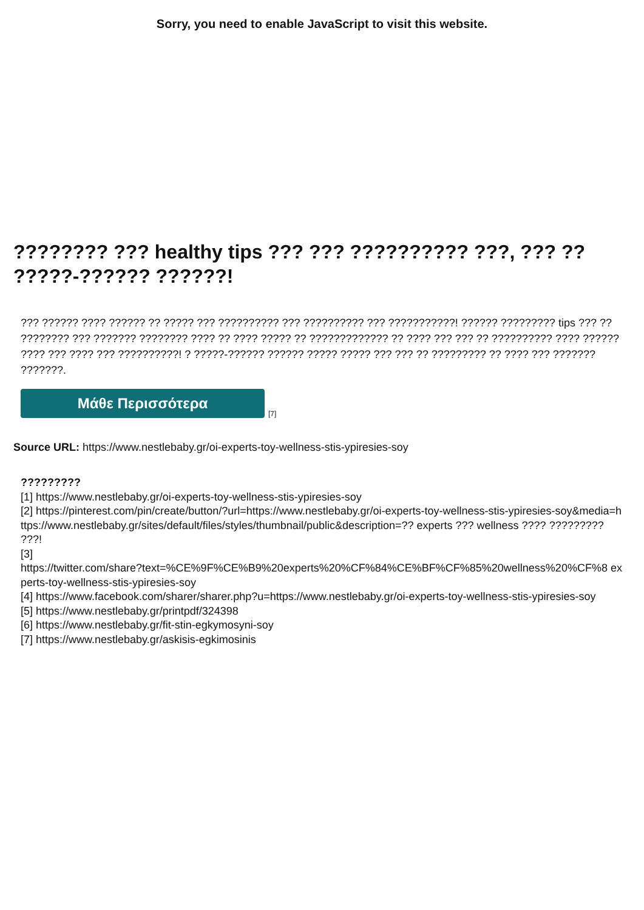Sorry, you need to enable JavaScript to visit this website.
???????? ??? healthy tips ??? ??? ?????????? ???, ??? ?? ?????-?????? ??????!
??? ?????? ???? ?????? ?? ????? ??? ?????????? ??? ?????????? ??? ???????????! ?????? ????????? tips ??? ?? ???????? ??? ??????? ???????? ???? ?? ???? ????? ?? ????????????? ?? ???? ??? ??? ?? ?????????? ???? ?????? ???? ??? ???? ??? ??????????! ? ?????-?????? ?????? ????? ????? ??? ??? ?? ????????? ?? ???? ??? ??????? ???????.
Μάθε Περισσότερα
[7]
Source URL: https://www.nestlebaby.gr/oi-experts-toy-wellness-stis-ypiresies-soy
?????????
[1] https://www.nestlebaby.gr/oi-experts-toy-wellness-stis-ypiresies-soy
[2] https://pinterest.com/pin/create/button/?url=https://www.nestlebaby.gr/oi-experts-toy-wellness-stis-ypiresies-soy&media=https://www.nestlebaby.gr/sites/default/files/styles/thumbnail/public&description=?? experts ??? wellness ???? ????????? ???!
[3]
https://twitter.com/share?text=%CE%9F%CE%B9%20experts%20%CF%84%CE%BF%CF%85%20wellness%20%CF%8 experts-toy-wellness-stis-ypiresies-soy
[4] https://www.facebook.com/sharer/sharer.php?u=https://www.nestlebaby.gr/oi-experts-toy-wellness-stis-ypiresies-soy
[5] https://www.nestlebaby.gr/printpdf/324398
[6] https://www.nestlebaby.gr/fit-stin-egkymosyni-soy
[7] https://www.nestlebaby.gr/askisis-egkimosinis